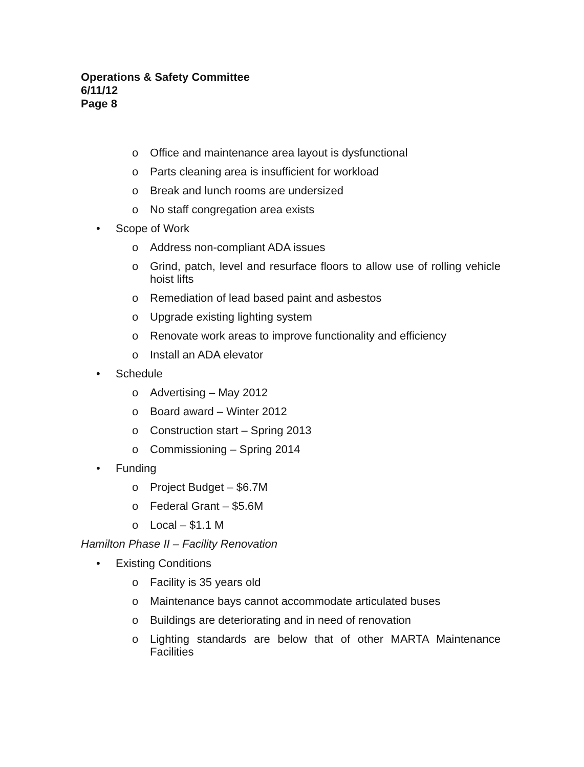Operations & Safety Committee
6/11/12
Page 8
o Office and maintenance area layout is dysfunctional
o Parts cleaning area is insufficient for workload
o Break and lunch rooms are undersized
o No staff congregation area exists
• Scope of Work
o Address non-compliant ADA issues
o Grind, patch, level and resurface floors to allow use of rolling vehicle hoist lifts
o Remediation of lead based paint and asbestos
o Upgrade existing lighting system
o Renovate work areas to improve functionality and efficiency
o Install an ADA elevator
• Schedule
o Advertising – May 2012
o Board award – Winter 2012
o Construction start – Spring 2013
o Commissioning – Spring 2014
• Funding
o Project Budget – $6.7M
o Federal Grant – $5.6M
o Local – $1.1 M
Hamilton Phase II – Facility Renovation
• Existing Conditions
o Facility is 35 years old
o Maintenance bays cannot accommodate articulated buses
o Buildings are deteriorating and in need of renovation
o Lighting standards are below that of other MARTA Maintenance Facilities